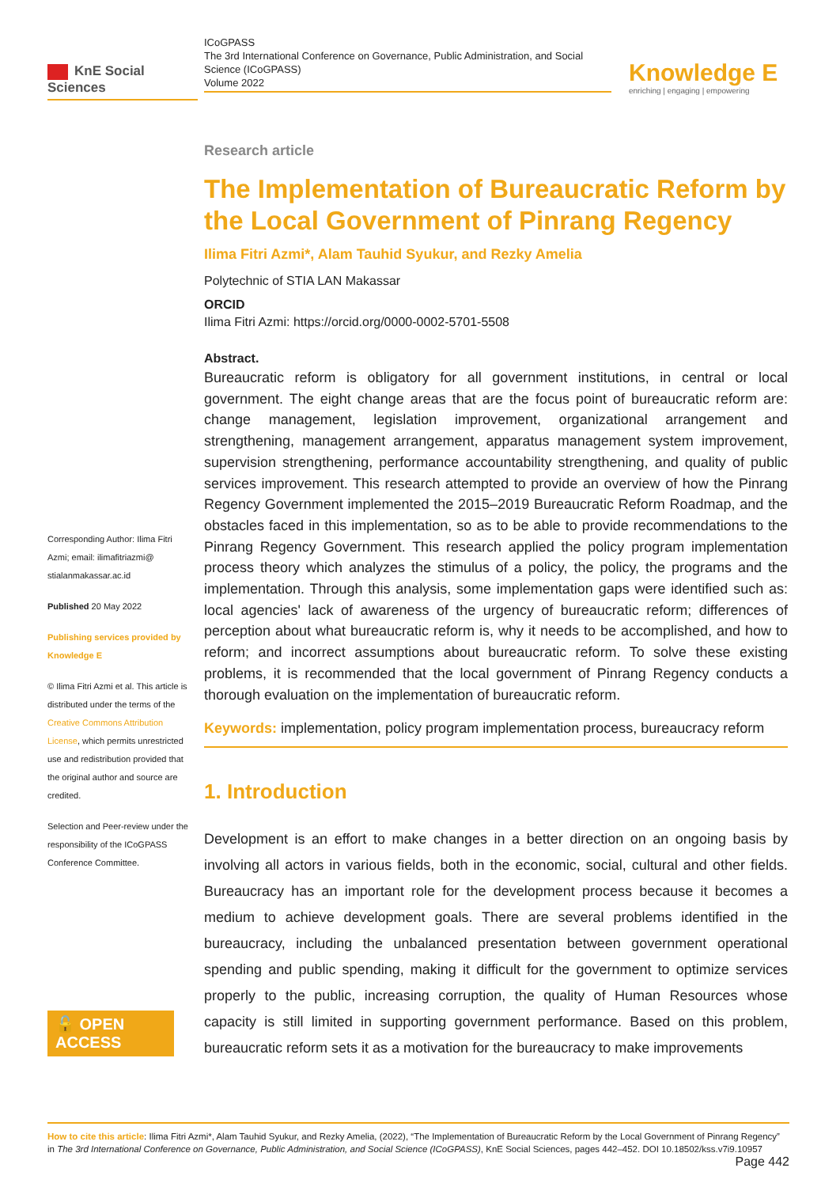KnE Social Sciences
ICoGPASS
The 3rd International Conference on Governance, Public Administration, and Social Science (ICoGPASS)
Volume 2022
Knowledge E
enriching | engaging | empowering
Corresponding Author: Ilima Fitri Azmi; email: ilimafitriazmi@ stialanmakassar.ac.id
Published 20 May 2022
Publishing services provided by Knowledge E
© Ilima Fitri Azmi et al. This article is distributed under the terms of the Creative Commons Attribution License, which permits unrestricted use and redistribution provided that the original author and source are credited.
Selection and Peer-review under the responsibility of the ICoGPASS Conference Committee.
🔓 OPEN ACCESS
Research article
The Implementation of Bureaucratic Reform by the Local Government of Pinrang Regency
Ilima Fitri Azmi*, Alam Tauhid Syukur, and Rezky Amelia
Polytechnic of STIA LAN Makassar
ORCID
Ilima Fitri Azmi: https://orcid.org/0000-0002-5701-5508
Abstract.
Bureaucratic reform is obligatory for all government institutions, in central or local government. The eight change areas that are the focus point of bureaucratic reform are: change management, legislation improvement, organizational arrangement and strengthening, management arrangement, apparatus management system improvement, supervision strengthening, performance accountability strengthening, and quality of public services improvement. This research attempted to provide an overview of how the Pinrang Regency Government implemented the 2015–2019 Bureaucratic Reform Roadmap, and the obstacles faced in this implementation, so as to be able to provide recommendations to the Pinrang Regency Government. This research applied the policy program implementation process theory which analyzes the stimulus of a policy, the policy, the programs and the implementation. Through this analysis, some implementation gaps were identified such as: local agencies' lack of awareness of the urgency of bureaucratic reform; differences of perception about what bureaucratic reform is, why it needs to be accomplished, and how to reform; and incorrect assumptions about bureaucratic reform. To solve these existing problems, it is recommended that the local government of Pinrang Regency conducts a thorough evaluation on the implementation of bureaucratic reform.
Keywords: implementation, policy program implementation process, bureaucracy reform
1. Introduction
Development is an effort to make changes in a better direction on an ongoing basis by involving all actors in various fields, both in the economic, social, cultural and other fields. Bureaucracy has an important role for the development process because it becomes a medium to achieve development goals. There are several problems identified in the bureaucracy, including the unbalanced presentation between government operational spending and public spending, making it difficult for the government to optimize services properly to the public, increasing corruption, the quality of Human Resources whose capacity is still limited in supporting government performance. Based on this problem, bureaucratic reform sets it as a motivation for the bureaucracy to make improvements
How to cite this article: Ilima Fitri Azmi*, Alam Tauhid Syukur, and Rezky Amelia, (2022), “The Implementation of Bureaucratic Reform by the Local Government of Pinrang Regency” in The 3rd International Conference on Governance, Public Administration, and Social Science (ICoGPASS), KnE Social Sciences, pages 442–452. DOI 10.18502/kss.v7i9.10957 Page 442